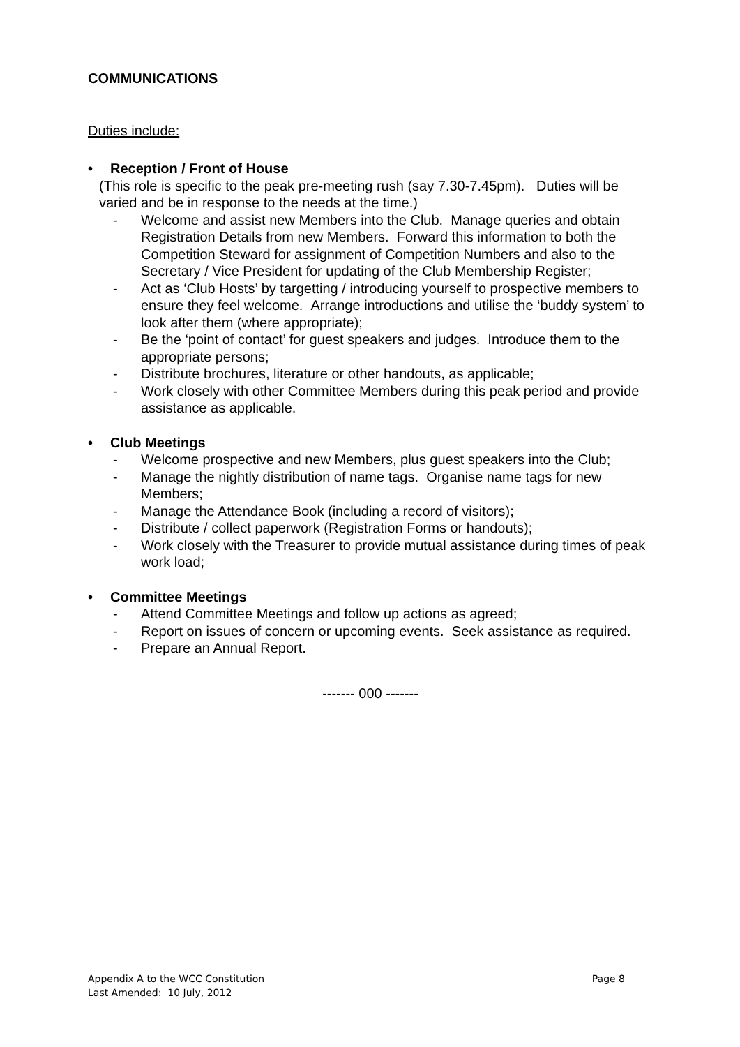COMMUNICATIONS
Duties include:
• Reception / Front of House
(This role is specific to the peak pre-meeting rush (say 7.30-7.45pm). Duties will be varied and be in response to the needs at the time.)
- Welcome and assist new Members into the Club. Manage queries and obtain Registration Details from new Members. Forward this information to both the Competition Steward for assignment of Competition Numbers and also to the Secretary / Vice President for updating of the Club Membership Register;
- Act as ‘Club Hosts’ by targetting / introducing yourself to prospective members to ensure they feel welcome. Arrange introductions and utilise the ‘buddy system’ to look after them (where appropriate);
- Be the ‘point of contact’ for guest speakers and judges. Introduce them to the appropriate persons;
- Distribute brochures, literature or other handouts, as applicable;
- Work closely with other Committee Members during this peak period and provide assistance as applicable.
• Club Meetings
- Welcome prospective and new Members, plus guest speakers into the Club;
- Manage the nightly distribution of name tags. Organise name tags for new Members;
- Manage the Attendance Book (including a record of visitors);
- Distribute / collect paperwork (Registration Forms or handouts);
- Work closely with the Treasurer to provide mutual assistance during times of peak work load;
• Committee Meetings
- Attend Committee Meetings and follow up actions as agreed;
- Report on issues of concern or upcoming events. Seek assistance as required.
- Prepare an Annual Report.
------- 000 -------
Appendix A to the WCC Constitution Page 8
Last Amended: 10 July, 2012